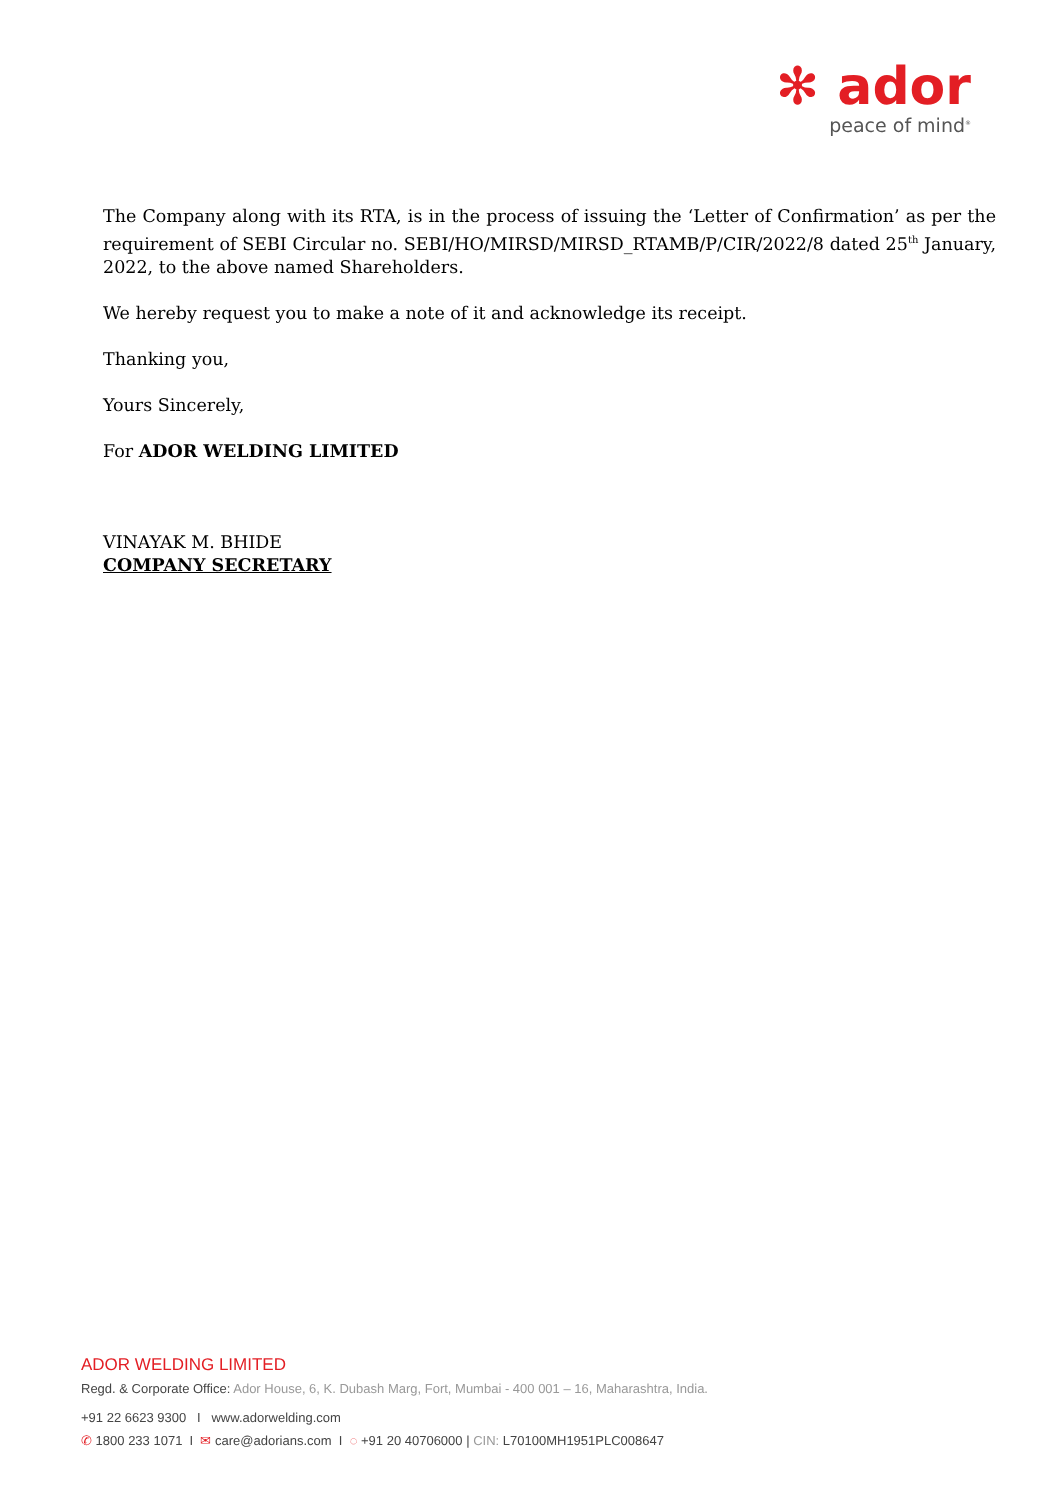✻ ador
peace of mind<sup>®</sup>
The Company along with its RTA, is in the process of issuing the ‘Letter of Confirmation’ as per the requirement of SEBI Circular no. SEBI/HO/MIRSD/MIRSD_RTAMB/P/CIR/2022/8 dated 25<sup>th</sup> January, 2022, to the above named Shareholders.
We hereby request you to make a note of it and acknowledge its receipt.
Thanking you,
Yours Sincerely,
For ADOR WELDING LIMITED
VINAYAK M. BHIDE
COMPANY SECRETARY
ADOR WELDING LIMITED
Regd. & Corporate Office: Ador House, 6, K. Dubash Marg, Fort, Mumbai - 400 001 – 16, Maharashtra, India.
+91 22 6623 9300 I www.adorwelding.com
✆ 1800 233 1071 I ✉ care@adorians.com I ◌ +91 20 40706000 | CIN: L70100MH1951PLC008647